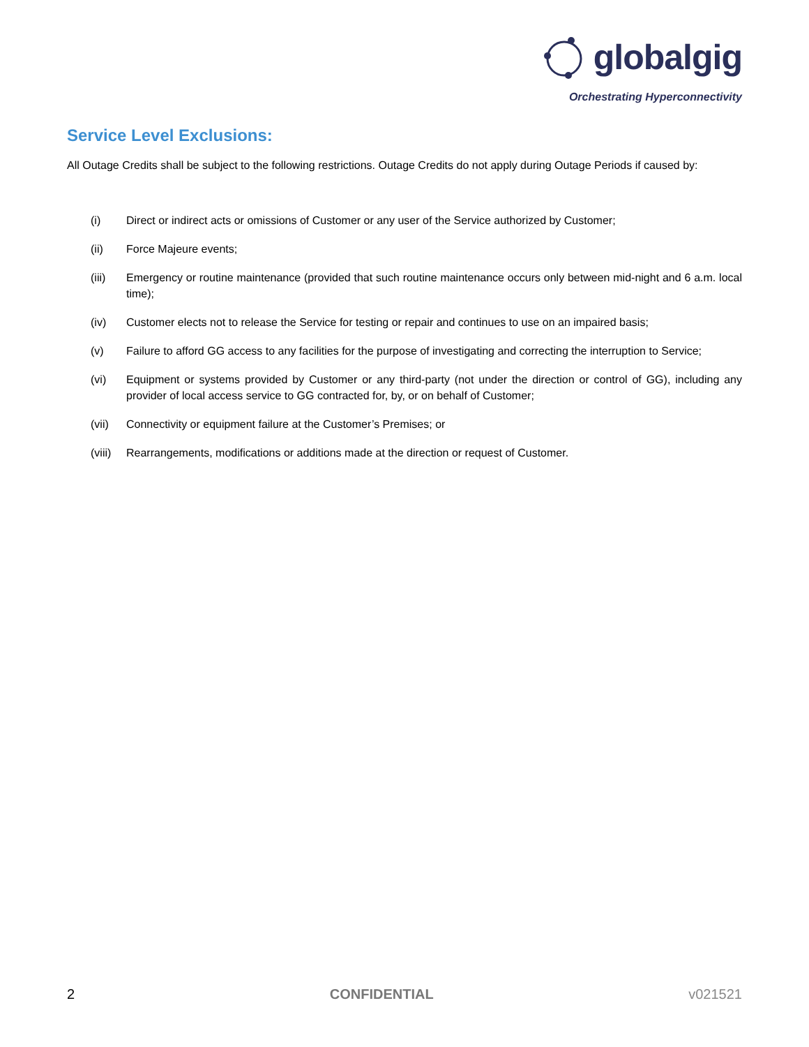globalgig
Orchestrating Hyperconnectivity
Service Level Exclusions:
All Outage Credits shall be subject to the following restrictions. Outage Credits do not apply during Outage Periods if caused by:
(i) Direct or indirect acts or omissions of Customer or any user of the Service authorized by Customer;
(ii) Force Majeure events;
(iii) Emergency or routine maintenance (provided that such routine maintenance occurs only between mid-night and 6 a.m. local time);
(iv) Customer elects not to release the Service for testing or repair and continues to use on an impaired basis;
(v) Failure to afford GG access to any facilities for the purpose of investigating and correcting the interruption to Service;
(vi) Equipment or systems provided by Customer or any third-party (not under the direction or control of GG), including any provider of local access service to GG contracted for, by, or on behalf of Customer;
(vii) Connectivity or equipment failure at the Customer’s Premises; or
(viii) Rearrangements, modifications or additions made at the direction or request of Customer.
2 CONFIDENTIAL v021521